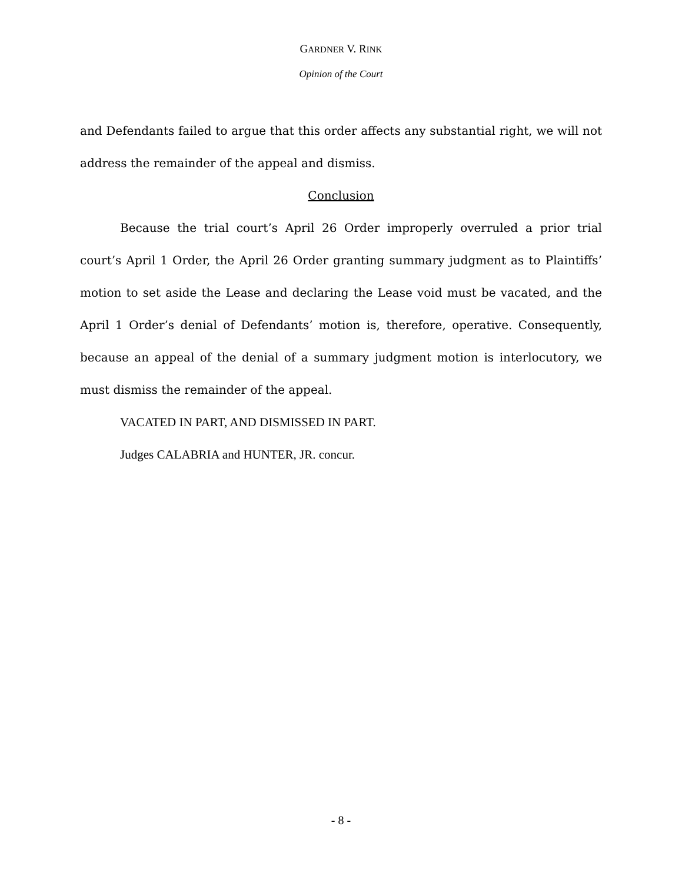GARDNER V. RINK
Opinion of the Court
and Defendants failed to argue that this order affects any substantial right, we will not address the remainder of the appeal and dismiss.
Conclusion
Because the trial court’s April 26 Order improperly overruled a prior trial court’s April 1 Order, the April 26 Order granting summary judgment as to Plaintiffs’ motion to set aside the Lease and declaring the Lease void must be vacated, and the April 1 Order’s denial of Defendants’ motion is, therefore, operative. Consequently, because an appeal of the denial of a summary judgment motion is interlocutory, we must dismiss the remainder of the appeal.
VACATED IN PART, AND DISMISSED IN PART.
Judges CALABRIA and HUNTER, JR. concur.
- 8 -